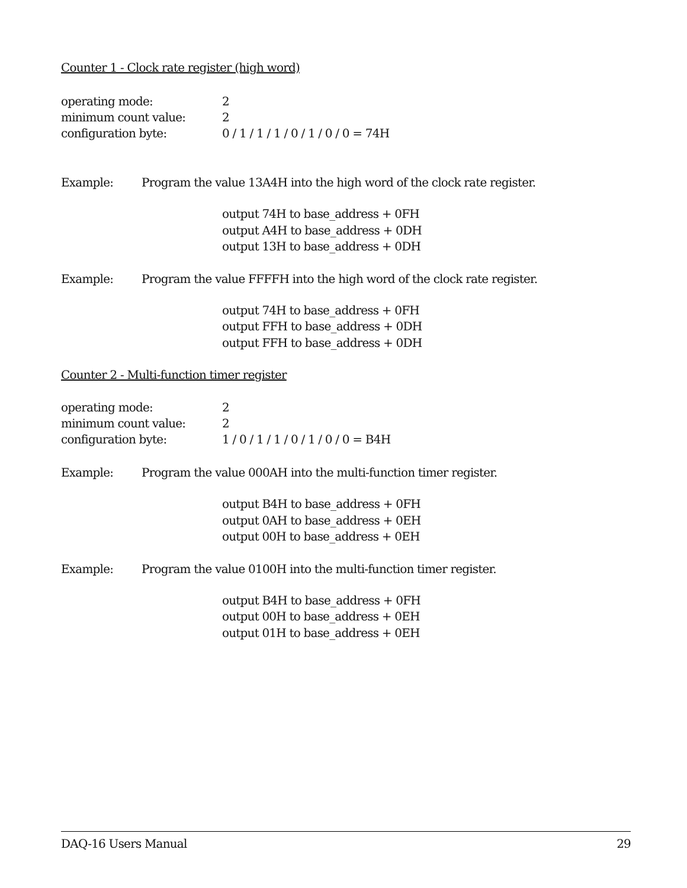Counter 1 - Clock rate register (high word)
operating mode: 2
minimum count value: 2
configuration byte: 0 / 1 / 1 / 1 / 0 / 1 / 0 / 0 = 74H
Example: Program the value 13A4H into the high word of the clock rate register.
output 74H to base_address + 0FH
output A4H to base_address + 0DH
output 13H to base_address + 0DH
Example: Program the value FFFFH into the high word of the clock rate register.
output 74H to base_address + 0FH
output FFH to base_address + 0DH
output FFH to base_address + 0DH
Counter 2 - Multi-function timer register
operating mode: 2
minimum count value: 2
configuration byte: 1 / 0 / 1 / 1 / 0 / 1 / 0 / 0 = B4H
Example: Program the value 000AH into the multi-function timer register.
output B4H to base_address + 0FH
output 0AH to base_address + 0EH
output 00H to base_address + 0EH
Example: Program the value 0100H into the multi-function timer register.
output B4H to base_address + 0FH
output 00H to base_address + 0EH
output 01H to base_address + 0EH
DAQ-16 Users Manual 29